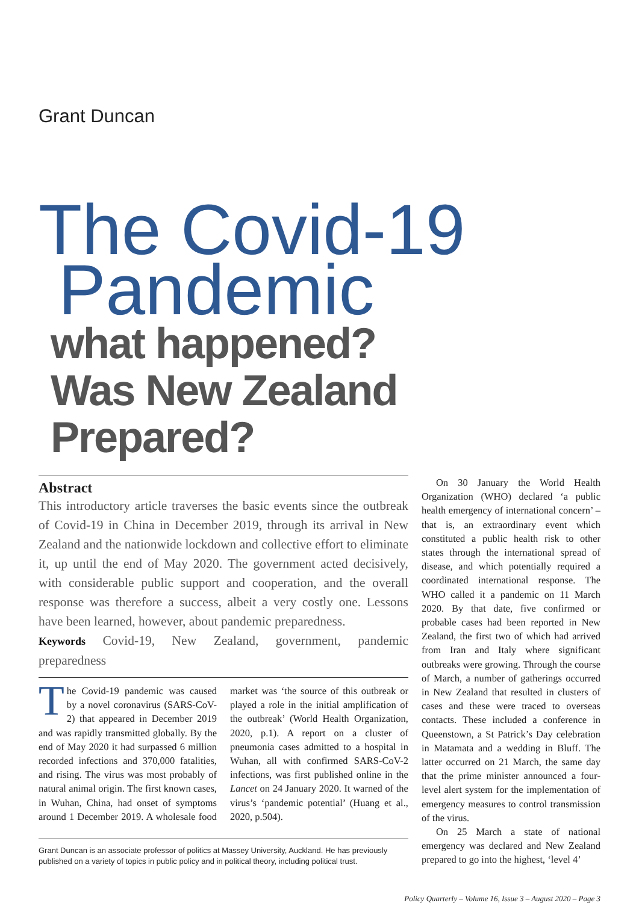Grant Duncan
The Covid-19
Pandemic
what happened?
Was New Zealand Prepared?
Abstract
This introductory article traverses the basic events since the outbreak of Covid-19 in China in December 2019, through its arrival in New Zealand and the nationwide lockdown and collective effort to eliminate it, up until the end of May 2020. The government acted decisively, with considerable public support and cooperation, and the overall response was therefore a success, albeit a very costly one. Lessons have been learned, however, about pandemic preparedness.
Keywords Covid-19, New Zealand, government, pandemic preparedness
The Covid-19 pandemic was caused by a novel coronavirus (SARS-CoV-2) that appeared in December 2019 and was rapidly transmitted globally. By the end of May 2020 it had surpassed 6 million recorded infections and 370,000 fatalities, and rising. The virus was most probably of natural animal origin. The first known cases, in Wuhan, China, had onset of symptoms around 1 December 2019. A wholesale food market was ‘the source of this outbreak or played a role in the initial amplification of the outbreak’ (World Health Organization, 2020, p.1). A report on a cluster of pneumonia cases admitted to a hospital in Wuhan, all with confirmed SARS-CoV-2 infections, was first published online in the Lancet on 24 January 2020. It warned of the virus’s ‘pandemic potential’ (Huang et al., 2020, p.504).
Grant Duncan is an associate professor of politics at Massey University, Auckland. He has previously published on a variety of topics in public policy and in political theory, including political trust.
On 30 January the World Health Organization (WHO) declared ‘a public health emergency of international concern’ – that is, an extraordinary event which constituted a public health risk to other states through the international spread of disease, and which potentially required a coordinated international response. The WHO called it a pandemic on 11 March 2020. By that date, five confirmed or probable cases had been reported in New Zealand, the first two of which had arrived from Iran and Italy where significant outbreaks were growing. Through the course of March, a number of gatherings occurred in New Zealand that resulted in clusters of cases and these were traced to overseas contacts. These included a conference in Queenstown, a St Patrick’s Day celebration in Matamata and a wedding in Bluff. The latter occurred on 21 March, the same day that the prime minister announced a four-level alert system for the implementation of emergency measures to control transmission of the virus.
On 25 March a state of national emergency was declared and New Zealand prepared to go into the highest, ‘level 4’
Policy Quarterly – Volume 16, Issue 3 – August 2020 – Page 3